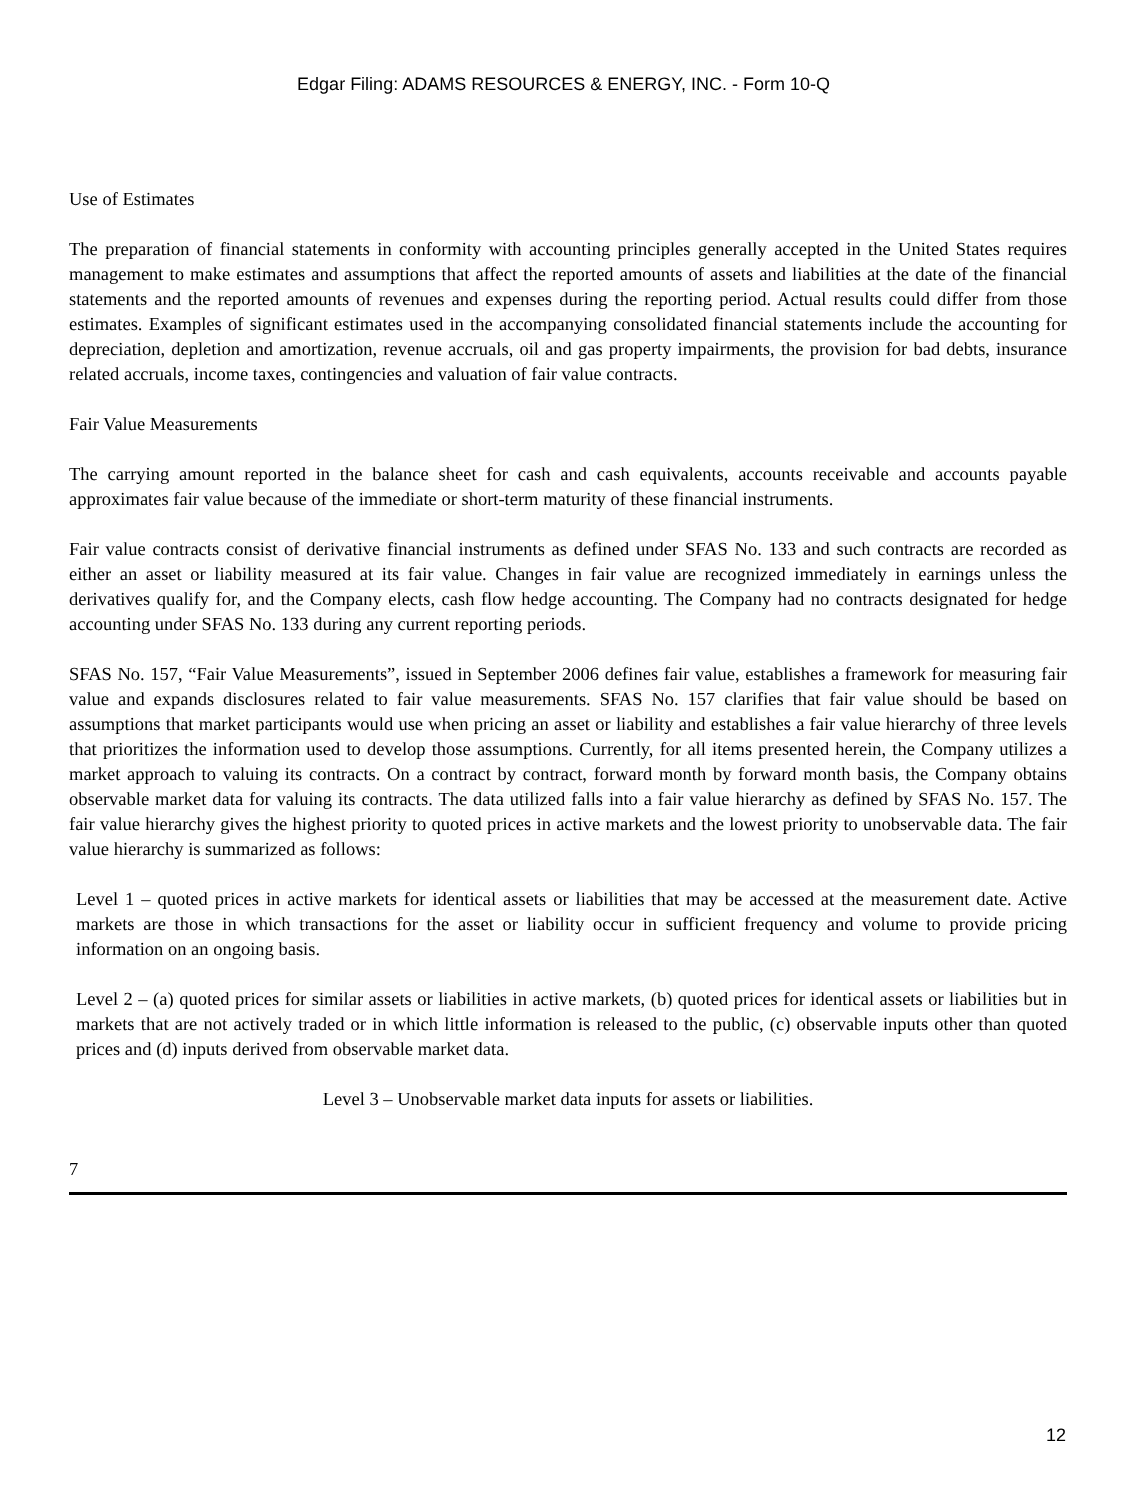Edgar Filing: ADAMS RESOURCES & ENERGY, INC. - Form 10-Q
Use of Estimates
The preparation of financial statements in conformity with accounting principles generally accepted in the United States requires management to make estimates and assumptions that affect the reported amounts of assets and liabilities at the date of the financial statements and the reported amounts of revenues and expenses during the reporting period. Actual results could differ from those estimates. Examples of significant estimates used in the accompanying consolidated financial statements include the accounting for depreciation, depletion and amortization, revenue accruals, oil and gas property impairments, the provision for bad debts, insurance related accruals, income taxes, contingencies and valuation of fair value contracts.
Fair Value Measurements
The carrying amount reported in the balance sheet for cash and cash equivalents, accounts receivable and accounts payable approximates fair value because of the immediate or short-term maturity of these financial instruments.
Fair value contracts consist of derivative financial instruments as defined under SFAS No. 133 and such contracts are recorded as either an asset or liability measured at its fair value. Changes in fair value are recognized immediately in earnings unless the derivatives qualify for, and the Company elects, cash flow hedge accounting. The Company had no contracts designated for hedge accounting under SFAS No. 133 during any current reporting periods.
SFAS No. 157, “Fair Value Measurements”, issued in September 2006 defines fair value, establishes a framework for measuring fair value and expands disclosures related to fair value measurements. SFAS No. 157 clarifies that fair value should be based on assumptions that market participants would use when pricing an asset or liability and establishes a fair value hierarchy of three levels that prioritizes the information used to develop those assumptions. Currently, for all items presented herein, the Company utilizes a market approach to valuing its contracts. On a contract by contract, forward month by forward month basis, the Company obtains observable market data for valuing its contracts. The data utilized falls into a fair value hierarchy as defined by SFAS No. 157. The fair value hierarchy gives the highest priority to quoted prices in active markets and the lowest priority to unobservable data. The fair value hierarchy is summarized as follows:
Level 1 – quoted prices in active markets for identical assets or liabilities that may be accessed at the measurement date. Active markets are those in which transactions for the asset or liability occur in sufficient frequency and volume to provide pricing information on an ongoing basis.
Level 2 – (a) quoted prices for similar assets or liabilities in active markets, (b) quoted prices for identical assets or liabilities but in markets that are not actively traded or in which little information is released to the public, (c) observable inputs other than quoted prices and (d) inputs derived from observable market data.
Level 3 – Unobservable market data inputs for assets or liabilities.
7
12